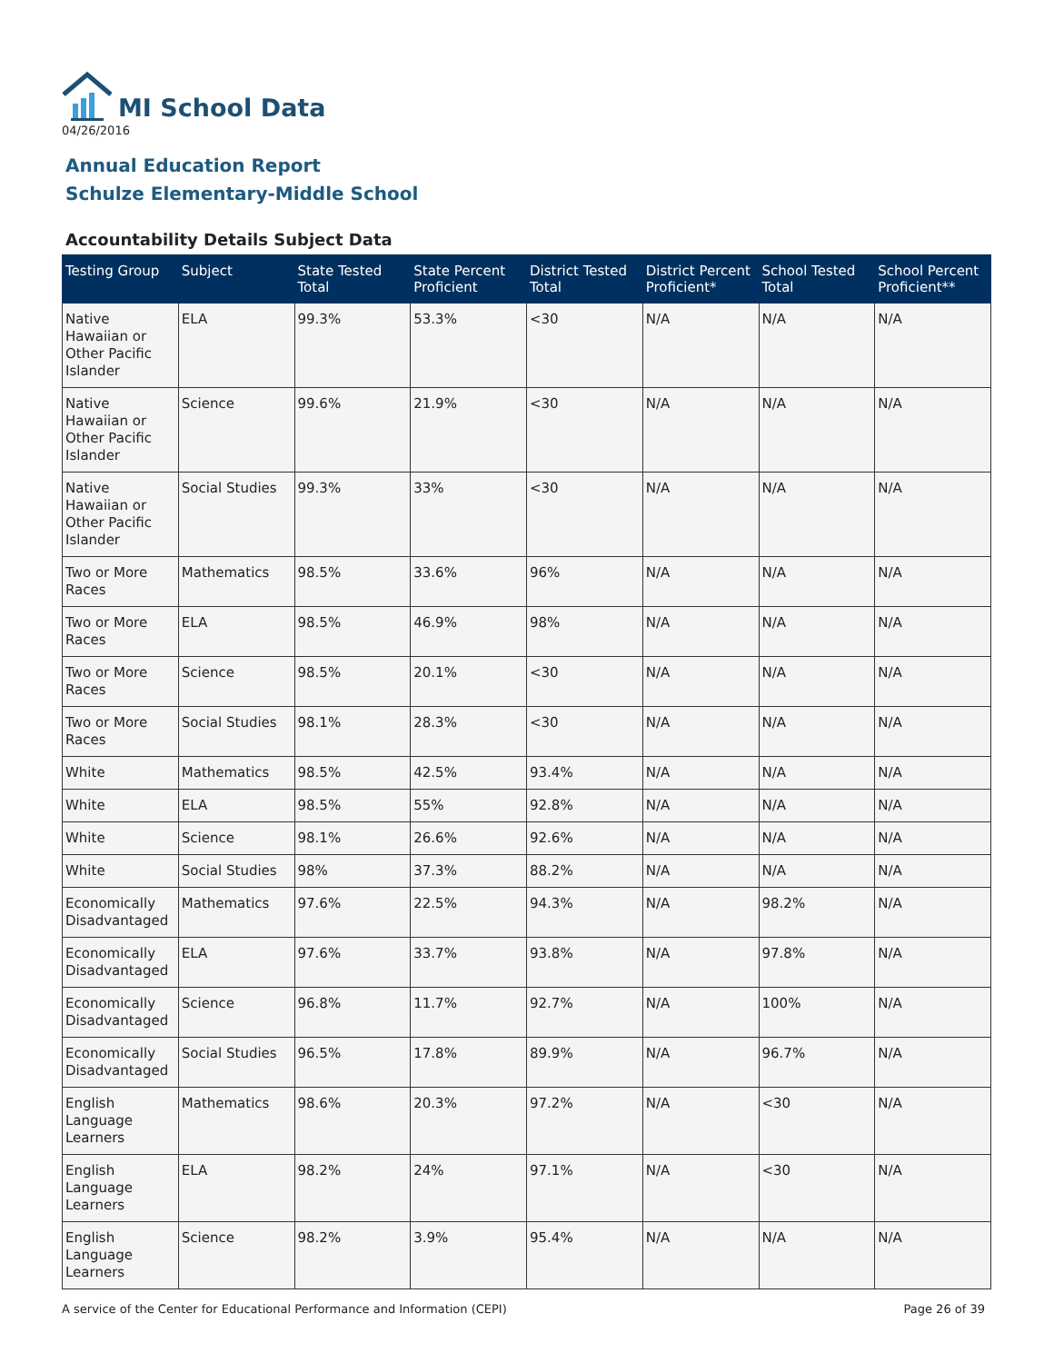MI School Data
04/26/2016
Annual Education Report
Schulze Elementary-Middle School
Accountability Details Subject Data
| Testing Group | Subject | State Tested Total | State Percent Proficient | District Tested Total | District Percent Proficient* | School Tested Total | School Percent Proficient** |
| --- | --- | --- | --- | --- | --- | --- | --- |
| Native Hawaiian or Other Pacific Islander | ELA | 99.3% | 53.3% | <30 | N/A | N/A | N/A |
| Native Hawaiian or Other Pacific Islander | Science | 99.6% | 21.9% | <30 | N/A | N/A | N/A |
| Native Hawaiian or Other Pacific Islander | Social Studies | 99.3% | 33% | <30 | N/A | N/A | N/A |
| Two or More Races | Mathematics | 98.5% | 33.6% | 96% | N/A | N/A | N/A |
| Two or More Races | ELA | 98.5% | 46.9% | 98% | N/A | N/A | N/A |
| Two or More Races | Science | 98.5% | 20.1% | <30 | N/A | N/A | N/A |
| Two or More Races | Social Studies | 98.1% | 28.3% | <30 | N/A | N/A | N/A |
| White | Mathematics | 98.5% | 42.5% | 93.4% | N/A | N/A | N/A |
| White | ELA | 98.5% | 55% | 92.8% | N/A | N/A | N/A |
| White | Science | 98.1% | 26.6% | 92.6% | N/A | N/A | N/A |
| White | Social Studies | 98% | 37.3% | 88.2% | N/A | N/A | N/A |
| Economically Disadvantaged | Mathematics | 97.6% | 22.5% | 94.3% | N/A | 98.2% | N/A |
| Economically Disadvantaged | ELA | 97.6% | 33.7% | 93.8% | N/A | 97.8% | N/A |
| Economically Disadvantaged | Science | 96.8% | 11.7% | 92.7% | N/A | 100% | N/A |
| Economically Disadvantaged | Social Studies | 96.5% | 17.8% | 89.9% | N/A | 96.7% | N/A |
| English Language Learners | Mathematics | 98.6% | 20.3% | 97.2% | N/A | <30 | N/A |
| English Language Learners | ELA | 98.2% | 24% | 97.1% | N/A | <30 | N/A |
| English Language Learners | Science | 98.2% | 3.9% | 95.4% | N/A | N/A | N/A |
A service of the Center for Educational Performance and Information (CEPI) Page 26 of 39